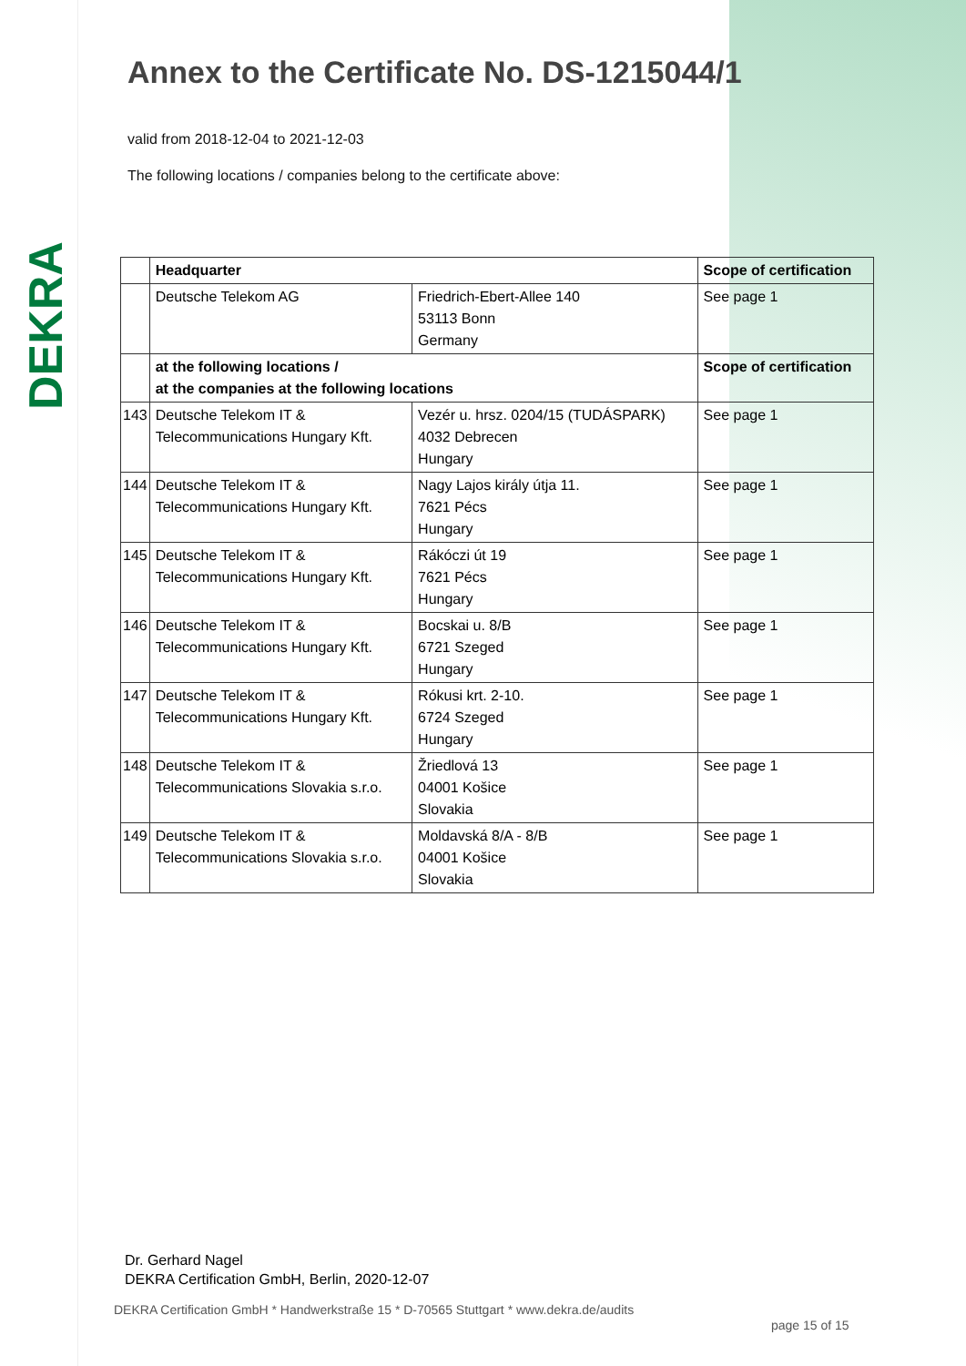DEKRA
Annex to the Certificate No. DS-1215044/1
valid from 2018-12-04 to 2021-12-03
The following locations / companies belong to the certificate above:
| | Headquarter | | Scope of certification |
| --- | --- | --- | --- |
| | Deutsche Telekom AG | Friedrich-Ebert-Allee 140 53113 Bonn Germany | See page 1 |
| | at the following locations / at the companies at the following locations | | Scope of certification |
| 143 | Deutsche Telekom IT & Telecommunications Hungary Kft. | Vezér u. hrsz. 0204/15 (TUDÁSPARK) 4032 Debrecen Hungary | See page 1 |
| 144 | Deutsche Telekom IT & Telecommunications Hungary Kft. | Nagy Lajos király útja 11. 7621 Pécs Hungary | See page 1 |
| 145 | Deutsche Telekom IT & Telecommunications Hungary Kft. | Rákóczi út 19 7621 Pécs Hungary | See page 1 |
| 146 | Deutsche Telekom IT & Telecommunications Hungary Kft. | Bocskai u. 8/B 6721 Szeged Hungary | See page 1 |
| 147 | Deutsche Telekom IT & Telecommunications Hungary Kft. | Rókusi krt. 2-10. 6724 Szeged Hungary | See page 1 |
| 148 | Deutsche Telekom IT & Telecommunications Slovakia s.r.o. | Žriedlová 13 04001 Košice Slovakia | See page 1 |
| 149 | Deutsche Telekom IT & Telecommunications Slovakia s.r.o. | Moldavská 8/A - 8/B 04001 Košice Slovakia | See page 1 |
Dr. Gerhard Nagel
DEKRA Certification GmbH, Berlin, 2020-12-07
DEKRA Certification GmbH * Handwerkstraße 15 * D-70565 Stuttgart * www.dekra.de/audits
page 15 of 15